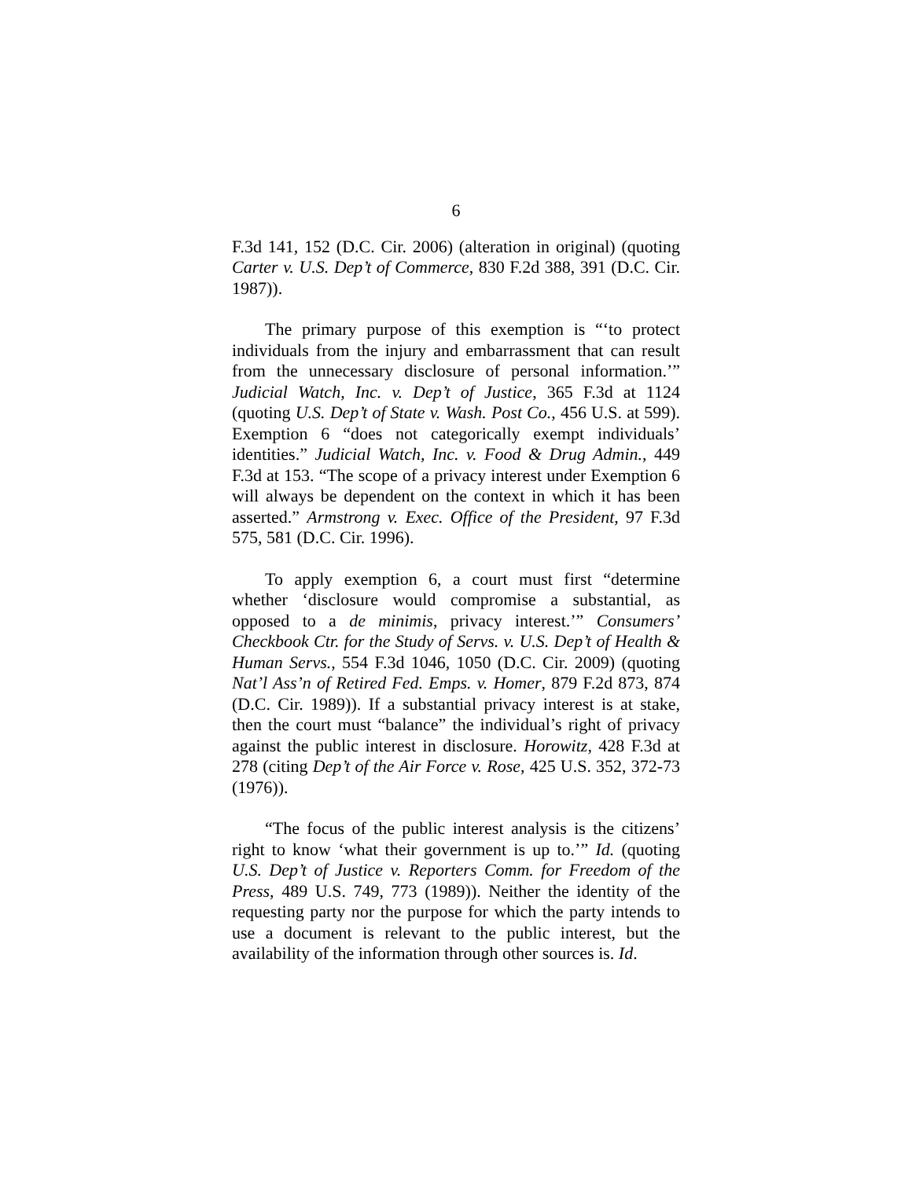6
F.3d 141, 152 (D.C. Cir. 2006) (alteration in original) (quoting Carter v. U.S. Dep’t of Commerce, 830 F.2d 388, 391 (D.C. Cir. 1987)).
The primary purpose of this exemption is “‘to protect individuals from the injury and embarrassment that can result from the unnecessary disclosure of personal information.’” Judicial Watch, Inc. v. Dep’t of Justice, 365 F.3d at 1124 (quoting U.S. Dep’t of State v. Wash. Post Co., 456 U.S. at 599). Exemption 6 “does not categorically exempt individuals’ identities.” Judicial Watch, Inc. v. Food & Drug Admin., 449 F.3d at 153. “The scope of a privacy interest under Exemption 6 will always be dependent on the context in which it has been asserted.” Armstrong v. Exec. Office of the President, 97 F.3d 575, 581 (D.C. Cir. 1996).
To apply exemption 6, a court must first “determine whether ‘disclosure would compromise a substantial, as opposed to a de minimis, privacy interest.’” Consumers’ Checkbook Ctr. for the Study of Servs. v. U.S. Dep’t of Health & Human Servs., 554 F.3d 1046, 1050 (D.C. Cir. 2009) (quoting Nat’l Ass’n of Retired Fed. Emps. v. Homer, 879 F.2d 873, 874 (D.C. Cir. 1989)). If a substantial privacy interest is at stake, then the court must “balance” the individual’s right of privacy against the public interest in disclosure. Horowitz, 428 F.3d at 278 (citing Dep’t of the Air Force v. Rose, 425 U.S. 352, 372-73 (1976)).
“The focus of the public interest analysis is the citizens’ right to know ‘what their government is up to.’” Id. (quoting U.S. Dep’t of Justice v. Reporters Comm. for Freedom of the Press, 489 U.S. 749, 773 (1989)). Neither the identity of the requesting party nor the purpose for which the party intends to use a document is relevant to the public interest, but the availability of the information through other sources is. Id.